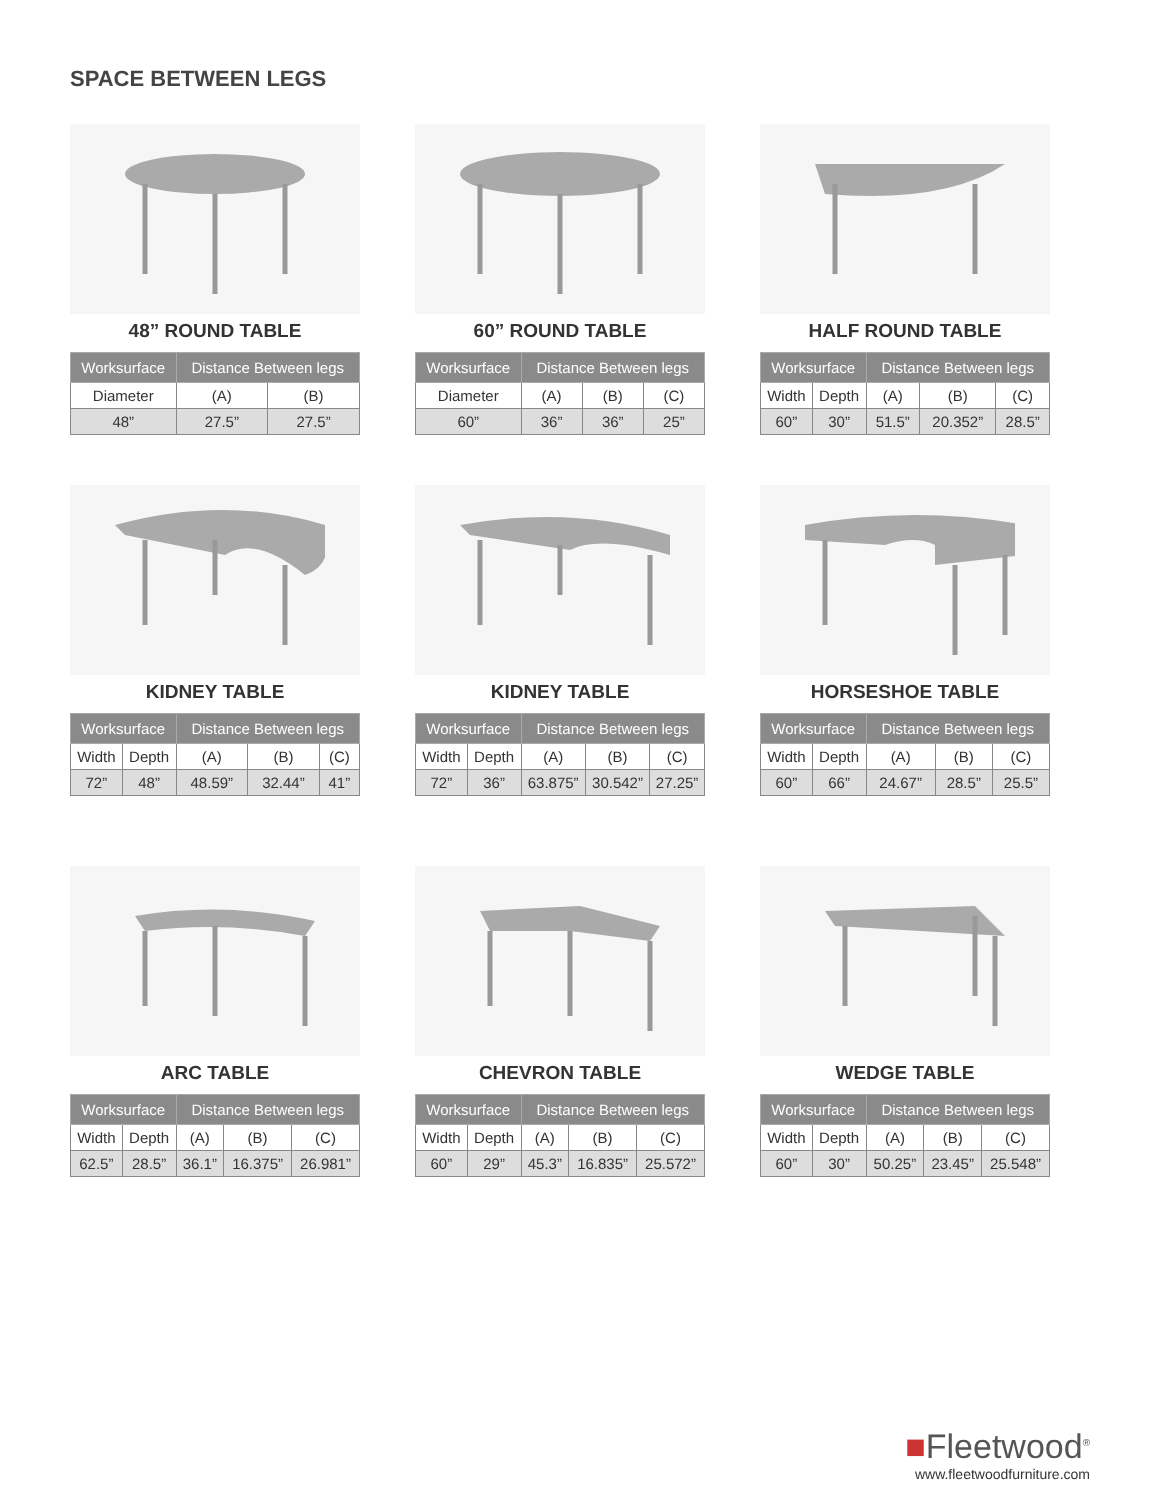SPACE BETWEEN LEGS
48” ROUND TABLE
| Worksurface | Distance Between legs | |
| --- | --- | --- |
| Diameter | (A) | (B) |
| 48” | 27.5” | 27.5” |
60” ROUND TABLE
| Worksurface | Distance Between legs | | |
| --- | --- | --- | --- |
| Diameter | (A) | (B) | (C) |
| 60” | 36” | 36” | 25” |
HALF ROUND TABLE
| Worksurface | | Distance Between legs | | |
| --- | --- | --- | --- | --- |
| Width | Depth | (A) | (B) | (C) |
| 60” | 30” | 51.5” | 20.352” | 28.5” |
KIDNEY TABLE
| Worksurface | | Distance Between legs | | |
| --- | --- | --- | --- | --- |
| Width | Depth | (A) | (B) | (C) |
| 72” | 48” | 48.59” | 32.44” | 41” |
KIDNEY TABLE
| Worksurface | | Distance Between legs | | |
| --- | --- | --- | --- | --- |
| Width | Depth | (A) | (B) | (C) |
| 72” | 36” | 63.875” | 30.542” | 27.25” |
HORSESHOE TABLE
| Worksurface | | Distance Between legs | | |
| --- | --- | --- | --- | --- |
| Width | Depth | (A) | (B) | (C) |
| 60” | 66” | 24.67” | 28.5” | 25.5” |
ARC TABLE
| Worksurface | | Distance Between legs | | |
| --- | --- | --- | --- | --- |
| Width | Depth | (A) | (B) | (C) |
| 62.5” | 28.5” | 36.1” | 16.375” | 26.981” |
CHEVRON TABLE
| Worksurface | | Distance Between legs | | |
| --- | --- | --- | --- | --- |
| Width | Depth | (A) | (B) | (C) |
| 60” | 29” | 45.3” | 16.835” | 25.572” |
WEDGE TABLE
| Worksurface | | Distance Between legs | | |
| --- | --- | --- | --- | --- |
| Width | Depth | (A) | (B) | (C) |
| 60” | 30” | 50.25” | 23.45” | 25.548” |
■Fleetwood<sup>®</sup>
www.fleetwoodfurniture.com